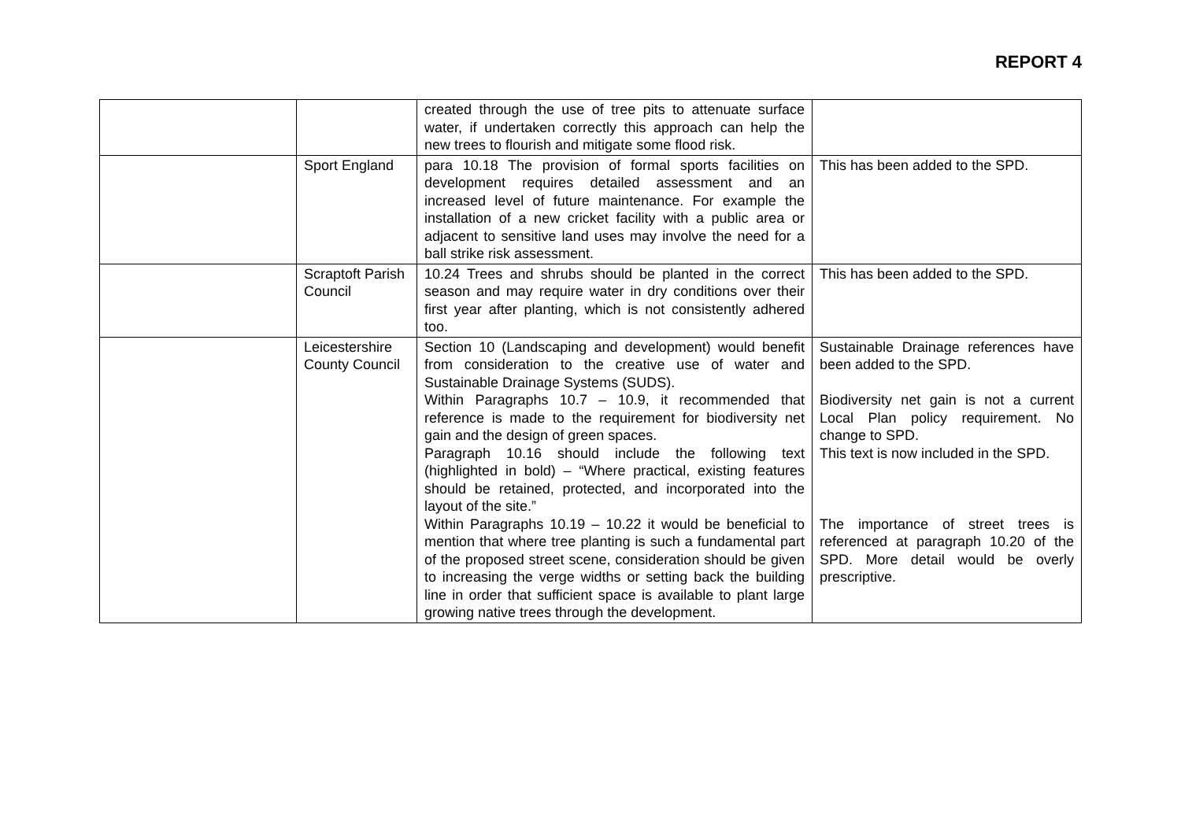REPORT 4
| | | created through the use of tree pits to attenuate surface water, if undertaken correctly this approach can help the new trees to flourish and mitigate some flood risk. | |
| | Sport England | para 10.18 The provision of formal sports facilities on development requires detailed assessment and an increased level of future maintenance. For example the installation of a new cricket facility with a public area or adjacent to sensitive land uses may involve the need for a ball strike risk assessment. | This has been added to the SPD. |
| | Scraptoft Parish Council | 10.24 Trees and shrubs should be planted in the correct season and may require water in dry conditions over their first year after planting, which is not consistently adhered too. | This has been added to the SPD. |
| | Leicestershire County Council | Section 10 (Landscaping and development) would benefit from consideration to the creative use of water and Sustainable Drainage Systems (SUDS). Within Paragraphs 10.7 – 10.9, it recommended that reference is made to the requirement for biodiversity net gain and the design of green spaces. Paragraph 10.16 should include the following text (highlighted in bold) – “Where practical, existing features should be retained, protected, and incorporated into the layout of the site.” Within Paragraphs 10.19 – 10.22 it would be beneficial to mention that where tree planting is such a fundamental part of the proposed street scene, consideration should be given to increasing the verge widths or setting back the building line in order that sufficient space is available to plant large growing native trees through the development. | Sustainable Drainage references have been added to the SPD. Biodiversity net gain is not a current Local Plan policy requirement. No change to SPD. This text is now included in the SPD. The importance of street trees is referenced at paragraph 10.20 of the SPD. More detail would be overly prescriptive. |